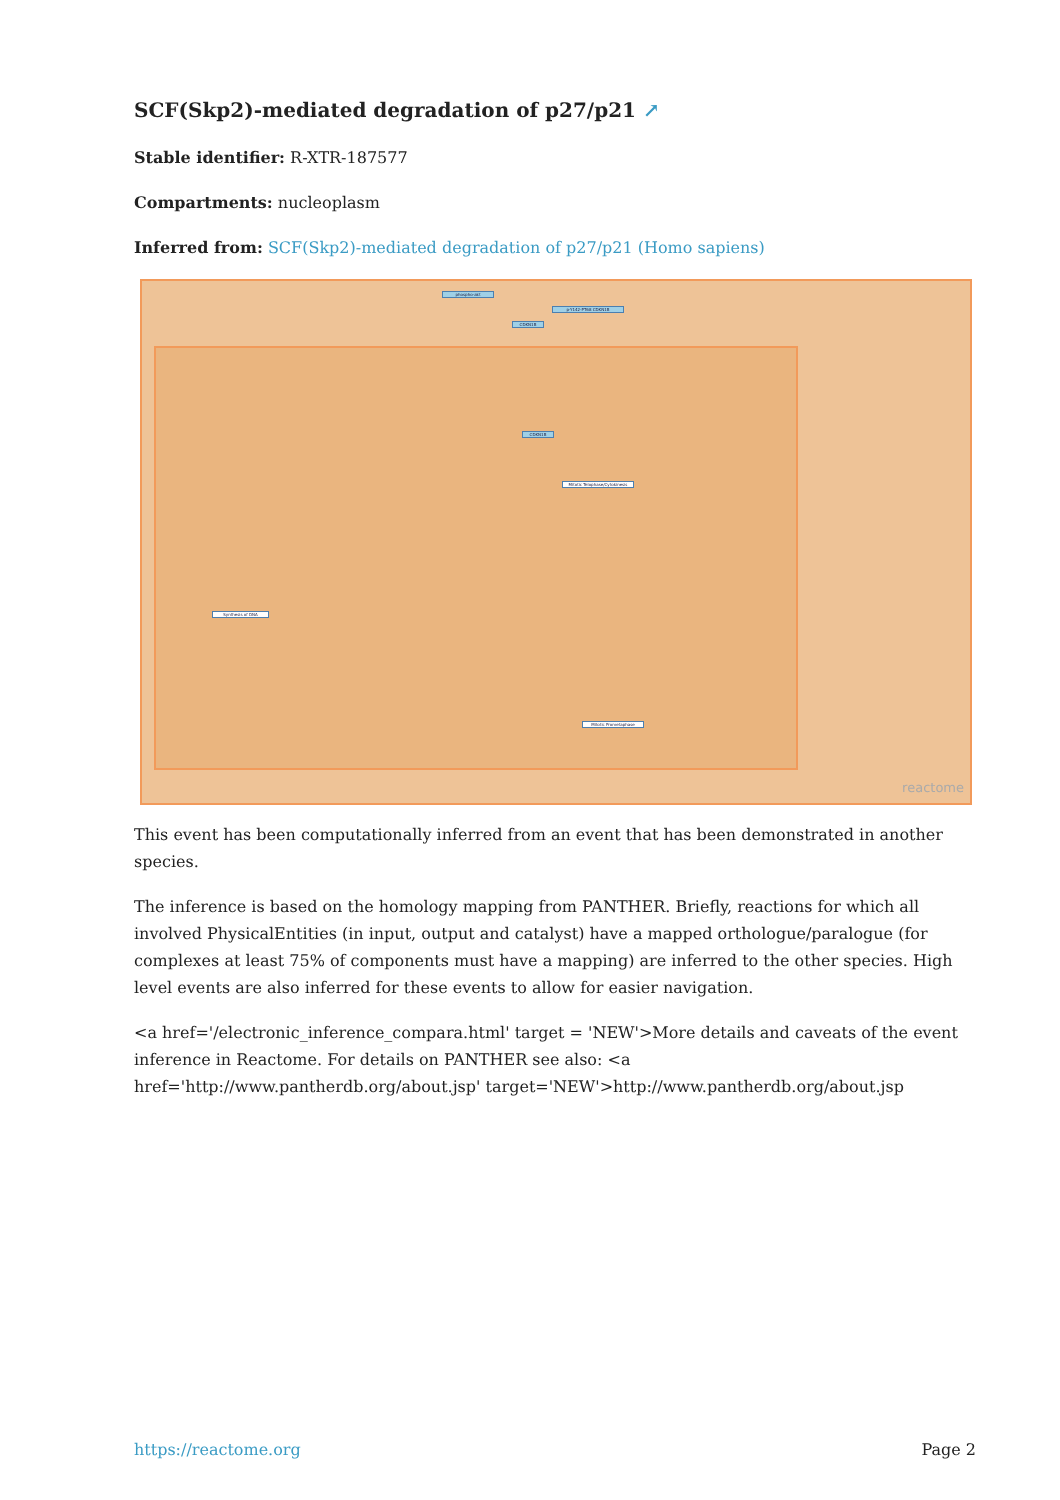SCF(Skp2)-mediated degradation of p27/p21 ↗
Stable identifier: R-XTR-187577
Compartments: nucleoplasm
Inferred from: SCF(Skp2)-mediated degradation of p27/p21 (Homo sapiens)
phospho-akt
CDKN1B
CDKN1B
p-Y142-PT68 CDKN1B
Mitotic Telophase/Cytokinesis
Synthesis of DNA
Mitotic Prometaphase
reactome
This event has been computationally inferred from an event that has been demonstrated in another species.
The inference is based on the homology mapping from PANTHER. Briefly, reactions for which all involved PhysicalEntities (in input, output and catalyst) have a mapped orthologue/paralogue (for complexes at least 75% of components must have a mapping) are inferred to the other species. High level events are also inferred for these events to allow for easier navigation.
<a href='/electronic_inference_compara.html' target = 'NEW'>More details and caveats of the event inference in Reactome. For details on PANTHER see also: <a href='http://www.pantherdb.org/about.jsp' target='NEW'>http://www.pantherdb.org/about.jsp
https://reactome.org Page 2